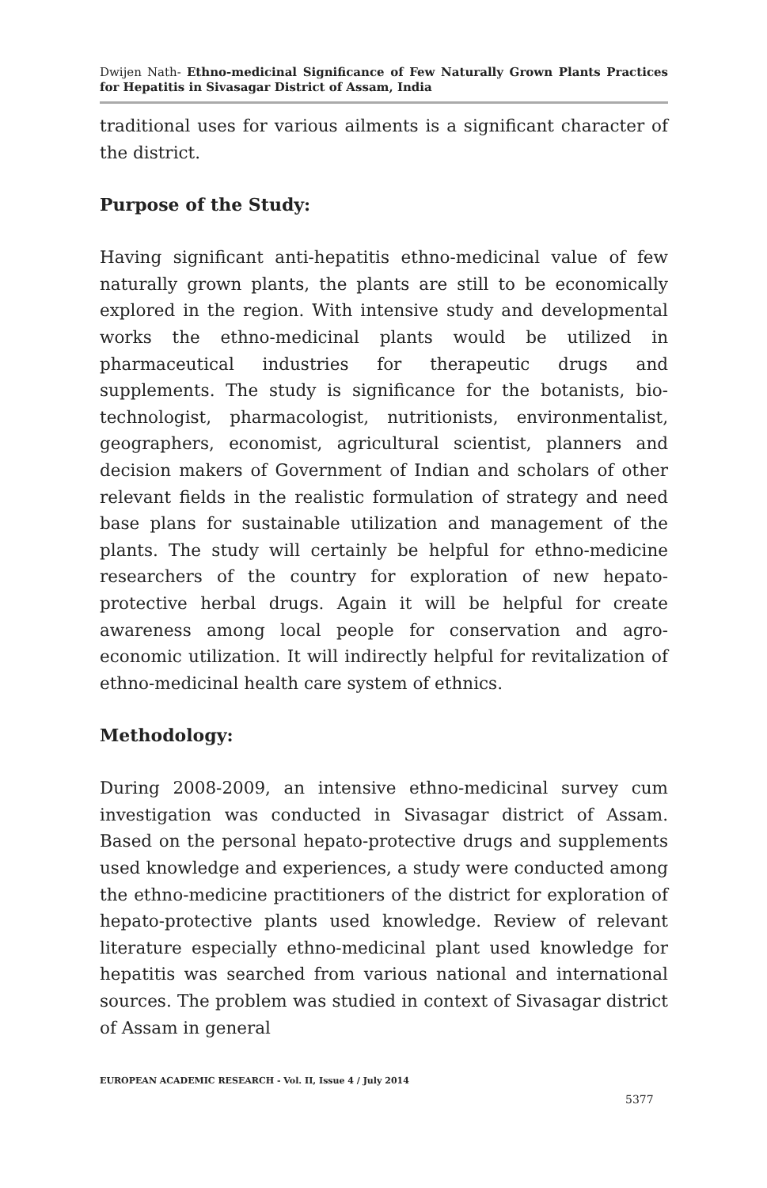Dwijen Nath- Ethno-medicinal Significance of Few Naturally Grown Plants Practices for Hepatitis in Sivasagar District of Assam, India
traditional uses for various ailments is a significant character of the district.
Purpose of the Study:
Having significant anti-hepatitis ethno-medicinal value of few naturally grown plants, the plants are still to be economically explored in the region. With intensive study and developmental works the ethno-medicinal plants would be utilized in pharmaceutical industries for therapeutic drugs and supplements. The study is significance for the botanists, bio-technologist, pharmacologist, nutritionists, environmentalist, geographers, economist, agricultural scientist, planners and decision makers of Government of Indian and scholars of other relevant fields in the realistic formulation of strategy and need base plans for sustainable utilization and management of the plants. The study will certainly be helpful for ethno-medicine researchers of the country for exploration of new hepato-protective herbal drugs. Again it will be helpful for create awareness among local people for conservation and agro-economic utilization. It will indirectly helpful for revitalization of ethno-medicinal health care system of ethnics.
Methodology:
During 2008-2009, an intensive ethno-medicinal survey cum investigation was conducted in Sivasagar district of Assam. Based on the personal hepato-protective drugs and supplements used knowledge and experiences, a study were conducted among the ethno-medicine practitioners of the district for exploration of hepato-protective plants used knowledge. Review of relevant literature especially ethno-medicinal plant used knowledge for hepatitis was searched from various national and international sources. The problem was studied in context of Sivasagar district of Assam in general
EUROPEAN ACADEMIC RESEARCH - Vol. II, Issue 4 / July 2014
5377